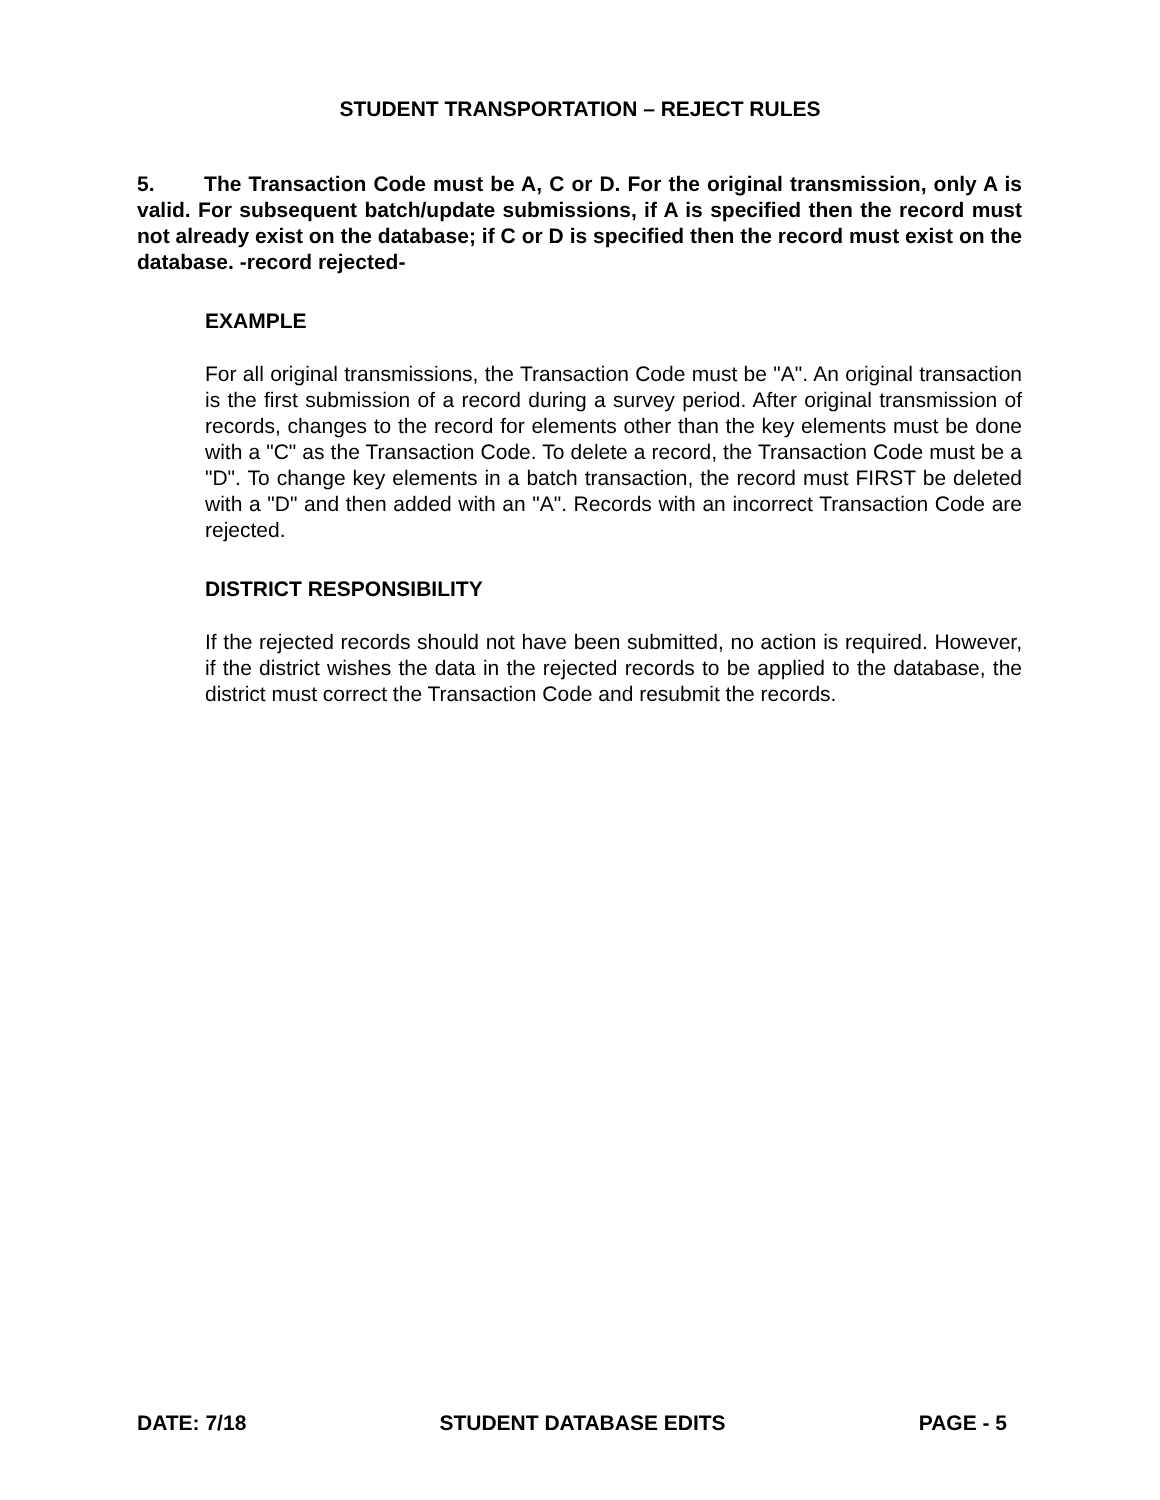STUDENT TRANSPORTATION – REJECT RULES
5. The Transaction Code must be A, C or D. For the original transmission, only A is valid. For subsequent batch/update submissions, if A is specified then the record must not already exist on the database; if C or D is specified then the record must exist on the database. -record rejected-
EXAMPLE
For all original transmissions, the Transaction Code must be "A". An original transaction is the first submission of a record during a survey period. After original transmission of records, changes to the record for elements other than the key elements must be done with a "C" as the Transaction Code. To delete a record, the Transaction Code must be a "D". To change key elements in a batch transaction, the record must FIRST be deleted with a "D" and then added with an "A". Records with an incorrect Transaction Code are rejected.
DISTRICT RESPONSIBILITY
If the rejected records should not have been submitted, no action is required. However, if the district wishes the data in the rejected records to be applied to the database, the district must correct the Transaction Code and resubmit the records.
DATE: 7/18 STUDENT DATABASE EDITS PAGE - 5